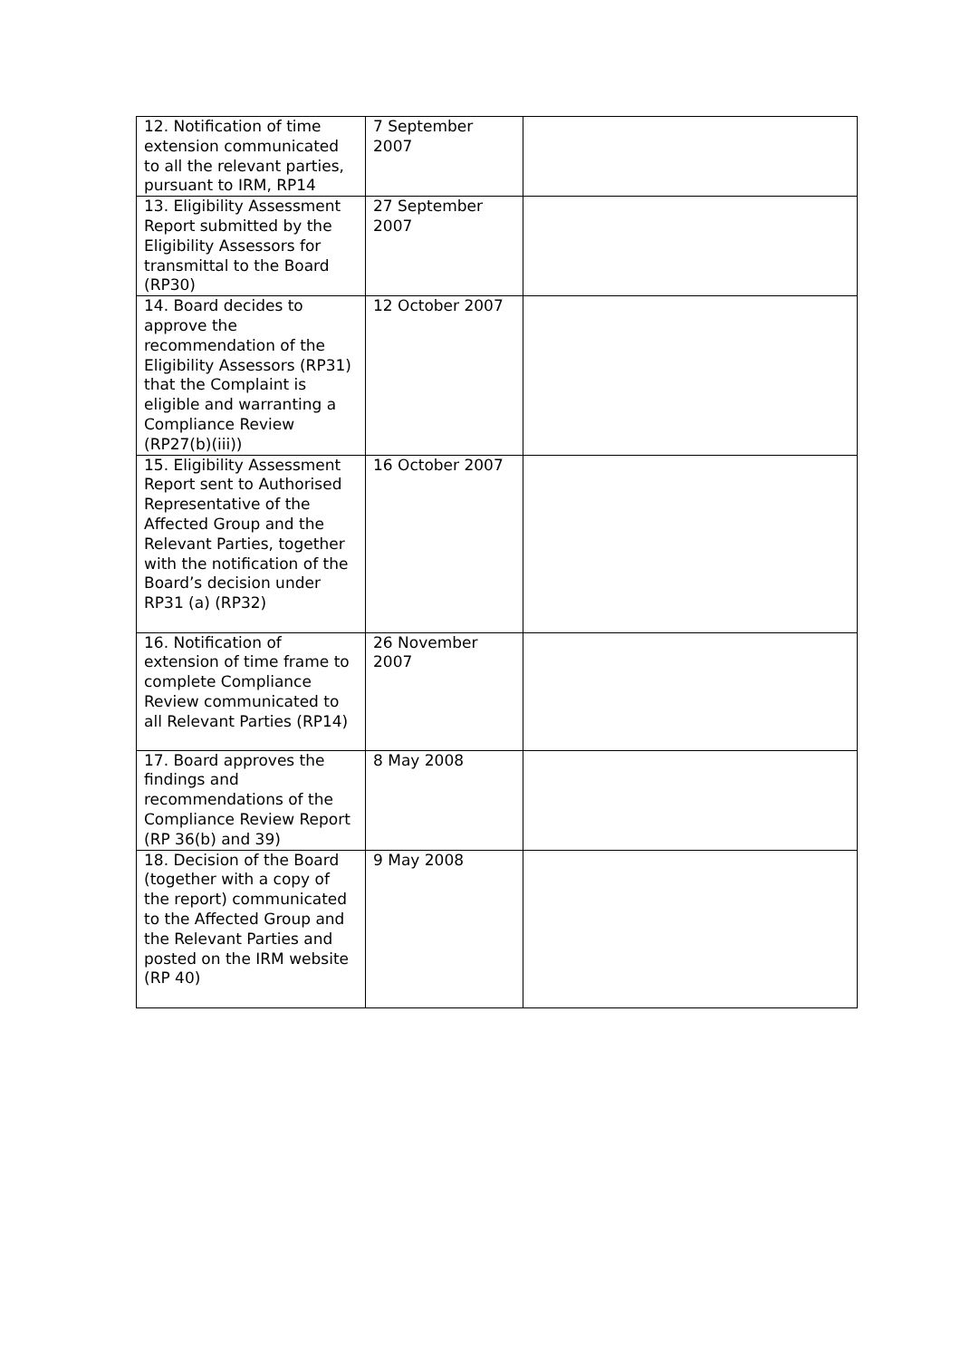| 12. Notification of time extension communicated to all the relevant parties, pursuant to IRM, RP14 | 7 September 2007 | |
| 13. Eligibility Assessment Report submitted by the Eligibility Assessors for transmittal to the Board (RP30) | 27 September 2007 | |
| 14. Board decides to approve the recommendation of the Eligibility Assessors (RP31) that the Complaint is eligible and warranting a Compliance Review (RP27(b)(iii)) | 12 October 2007 | |
| 15. Eligibility Assessment Report sent to Authorised Representative of the Affected Group and the Relevant Parties, together with the notification of the Board’s decision under RP31 (a) (RP32) | 16 October 2007 | |
| 16. Notification of extension of time frame to complete Compliance Review communicated to all Relevant Parties (RP14) | 26 November 2007 | |
| 17. Board approves the findings and recommendations of the Compliance Review Report (RP 36(b) and 39) | 8 May 2008 | |
| 18. Decision of the Board (together with a copy of the report) communicated to the Affected Group and the Relevant Parties and posted on the IRM website (RP 40) | 9 May 2008 | |